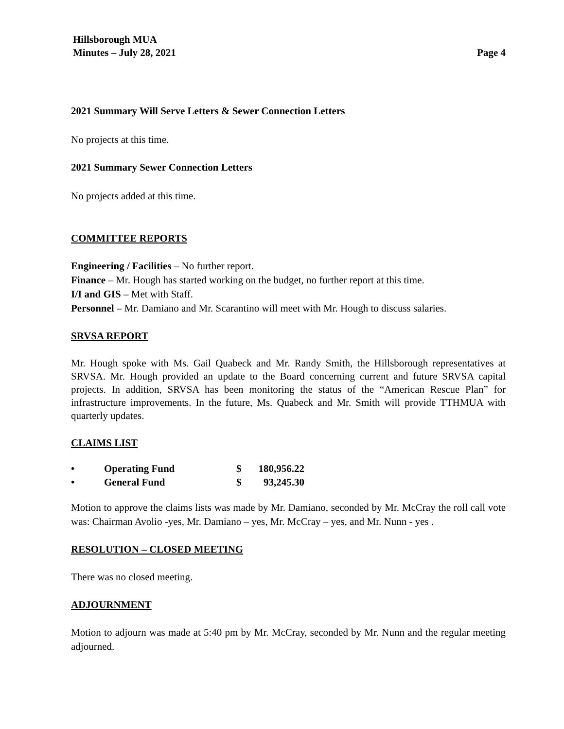Hillsborough MUA
Minutes – July 28, 2021 Page 4
2021 Summary Will Serve Letters & Sewer Connection Letters
No projects at this time.
2021 Summary Sewer Connection Letters
No projects added at this time.
COMMITTEE REPORTS
Engineering / Facilities – No further report.
Finance – Mr. Hough has started working on the budget, no further report at this time.
I/I and GIS – Met with Staff.
Personnel – Mr. Damiano and Mr. Scarantino will meet with Mr. Hough to discuss salaries.
SRVSA REPORT
Mr. Hough spoke with Ms. Gail Quabeck and Mr. Randy Smith, the Hillsborough representatives at SRVSA. Mr. Hough provided an update to the Board concerning current and future SRVSA capital projects. In addition, SRVSA has been monitoring the status of the “American Rescue Plan” for infrastructure improvements. In the future, Ms. Quabeck and Mr. Smith will provide TTHMUA with quarterly updates.
CLAIMS LIST
| • | Operating Fund | $ | 180,956.22 |
| • | General Fund | $ | 93,245.30 |
Motion to approve the claims lists was made by Mr. Damiano, seconded by Mr. McCray the roll call vote was: Chairman Avolio -yes, Mr. Damiano – yes, Mr. McCray – yes, and Mr. Nunn - yes .
RESOLUTION – CLOSED MEETING
There was no closed meeting.
ADJOURNMENT
Motion to adjourn was made at 5:40 pm by Mr. McCray, seconded by Mr. Nunn and the regular meeting adjourned.